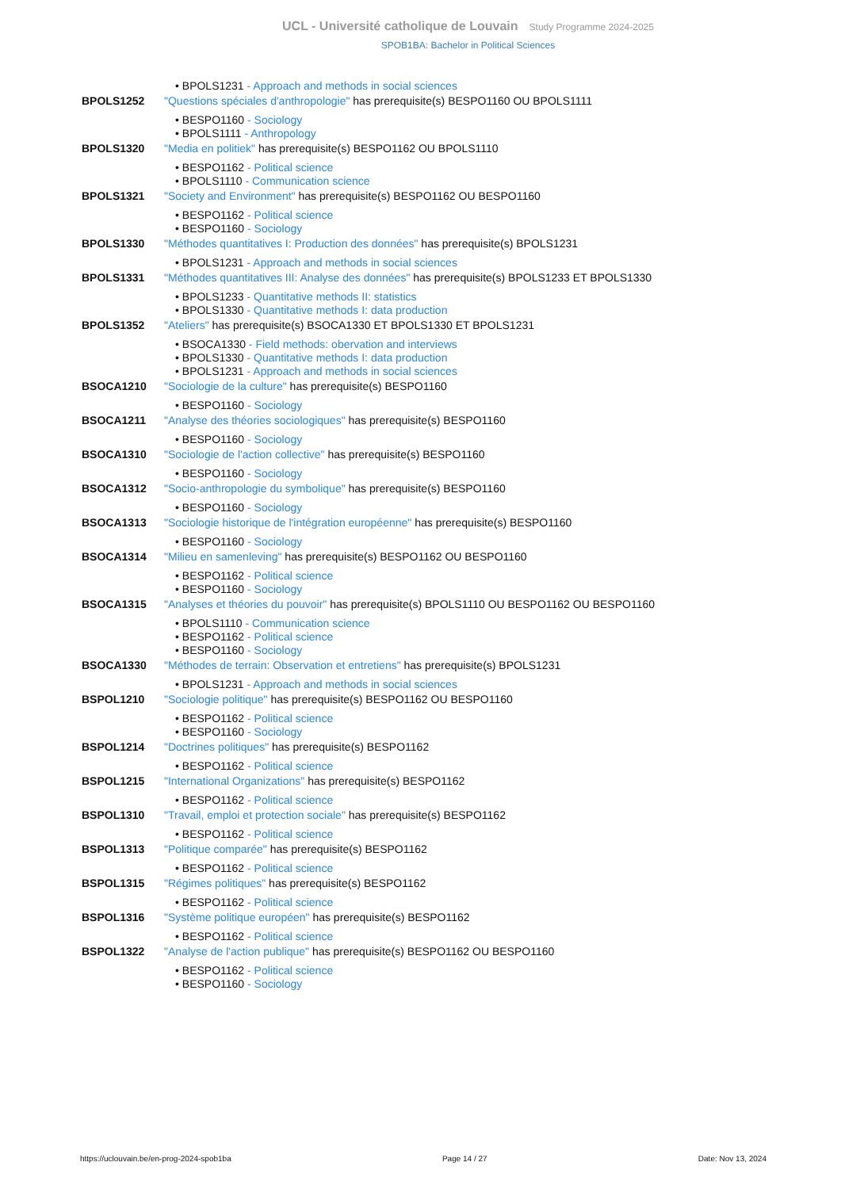UCL - Université catholique de Louvain Study Programme 2024-2025
SPOB1BA: Bachelor in Political Sciences
• BPOLS1231 - Approach and methods in social sciences
BPOLS1252 "Questions spéciales d'anthropologie" has prerequisite(s) BESPO1160 OU BPOLS1111
• BESPO1160 - Sociology
• BPOLS1111 - Anthropology
BPOLS1320 "Media en politiek" has prerequisite(s) BESPO1162 OU BPOLS1110
• BESPO1162 - Political science
• BPOLS1110 - Communication science
BPOLS1321 "Society and Environment" has prerequisite(s) BESPO1162 OU BESPO1160
• BESPO1162 - Political science
• BESPO1160 - Sociology
BPOLS1330 "Méthodes quantitatives I: Production des données" has prerequisite(s) BPOLS1231
• BPOLS1231 - Approach and methods in social sciences
BPOLS1331 "Méthodes quantitatives III: Analyse des données" has prerequisite(s) BPOLS1233 ET BPOLS1330
• BPOLS1233 - Quantitative methods II: statistics
• BPOLS1330 - Quantitative methods I: data production
BPOLS1352 "Ateliers" has prerequisite(s) BSOCA1330 ET BPOLS1330 ET BPOLS1231
• BSOCA1330 - Field methods: obervation and interviews
• BPOLS1330 - Quantitative methods I: data production
• BPOLS1231 - Approach and methods in social sciences
BSOCA1210 "Sociologie de la culture" has prerequisite(s) BESPO1160
• BESPO1160 - Sociology
BSOCA1211 "Analyse des théories sociologiques" has prerequisite(s) BESPO1160
• BESPO1160 - Sociology
BSOCA1310 "Sociologie de l'action collective" has prerequisite(s) BESPO1160
• BESPO1160 - Sociology
BSOCA1312 "Socio-anthropologie du symbolique" has prerequisite(s) BESPO1160
• BESPO1160 - Sociology
BSOCA1313 "Sociologie historique de l'intégration européenne" has prerequisite(s) BESPO1160
• BESPO1160 - Sociology
BSOCA1314 "Milieu en samenleving" has prerequisite(s) BESPO1162 OU BESPO1160
• BESPO1162 - Political science
• BESPO1160 - Sociology
BSOCA1315 "Analyses et théories du pouvoir" has prerequisite(s) BPOLS1110 OU BESPO1162 OU BESPO1160
• BPOLS1110 - Communication science
• BESPO1162 - Political science
• BESPO1160 - Sociology
BSOCA1330 "Méthodes de terrain: Observation et entretiens" has prerequisite(s) BPOLS1231
• BPOLS1231 - Approach and methods in social sciences
BSPOL1210 "Sociologie politique" has prerequisite(s) BESPO1162 OU BESPO1160
• BESPO1162 - Political science
• BESPO1160 - Sociology
BSPOL1214 "Doctrines politiques" has prerequisite(s) BESPO1162
• BESPO1162 - Political science
BSPOL1215 "International Organizations" has prerequisite(s) BESPO1162
• BESPO1162 - Political science
BSPOL1310 "Travail, emploi et protection sociale" has prerequisite(s) BESPO1162
• BESPO1162 - Political science
BSPOL1313 "Politique comparée" has prerequisite(s) BESPO1162
• BESPO1162 - Political science
BSPOL1315 "Régimes politiques" has prerequisite(s) BESPO1162
• BESPO1162 - Political science
BSPOL1316 "Système politique européen" has prerequisite(s) BESPO1162
• BESPO1162 - Political science
BSPOL1322 "Analyse de l'action publique" has prerequisite(s) BESPO1162 OU BESPO1160
• BESPO1162 - Political science
• BESPO1160 - Sociology
https://uclouvain.be/en-prog-2024-spob1ba Page 14 / 27 Date: Nov 13, 2024